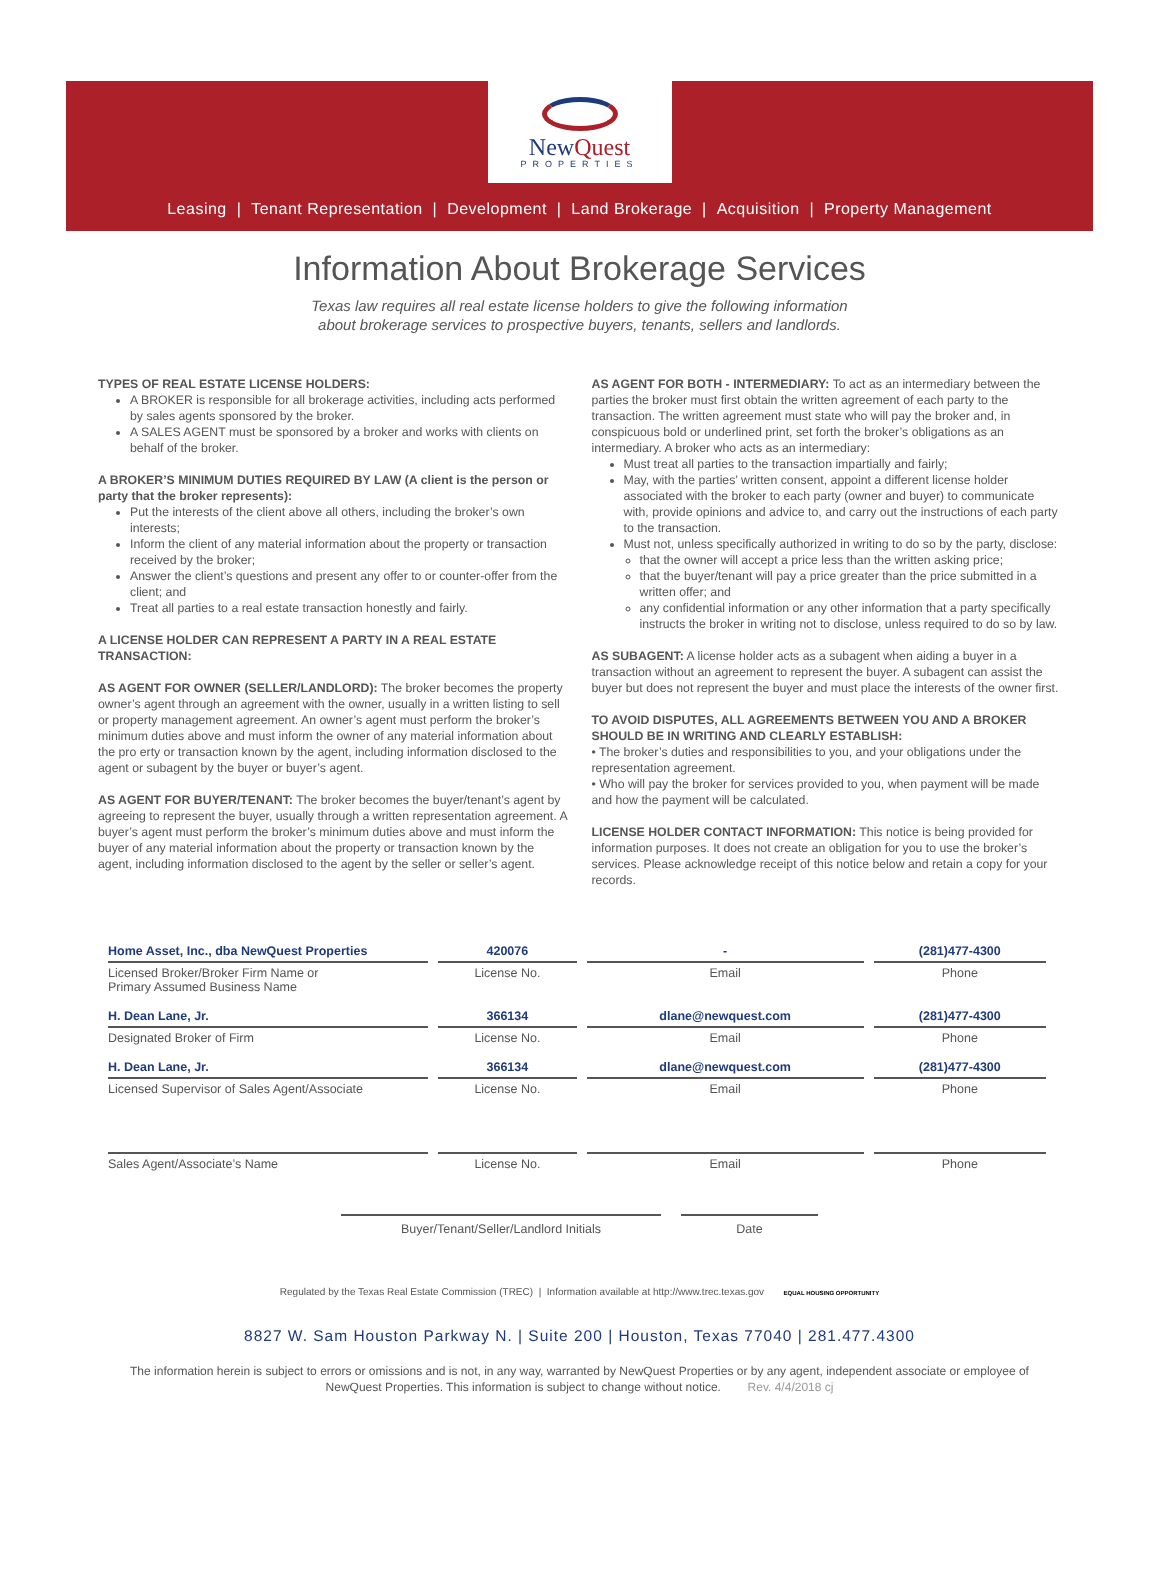NewQuest
PROPERTIES
Leasing | Tenant Representation | Development | Land Brokerage | Acquisition | Property Management
Information About Brokerage Services
Texas law requires all real estate license holders to give the following information
about brokerage services to prospective buyers, tenants, sellers and landlords.
TYPES OF REAL ESTATE LICENSE HOLDERS:
A BROKER is responsible for all brokerage activities, including acts performed by sales agents sponsored by the broker.
A SALES AGENT must be sponsored by a broker and works with clients on behalf of the broker.
A BROKER’S MINIMUM DUTIES REQUIRED BY LAW (A client is the person or party that the broker represents):
Put the interests of the client above all others, including the broker’s own interests;
Inform the client of any material information about the property or transaction received by the broker;
Answer the client’s questions and present any offer to or counter-offer from the client; and
Treat all parties to a real estate transaction honestly and fairly.
A LICENSE HOLDER CAN REPRESENT A PARTY IN A REAL ESTATE TRANSACTION:
AS AGENT FOR OWNER (SELLER/LANDLORD): The broker becomes the property owner’s agent through an agreement with the owner, usually in a written listing to sell or property management agreement. An owner’s agent must perform the broker’s minimum duties above and must inform the owner of any material information about the pro erty or transaction known by the agent, including information disclosed to the agent or subagent by the buyer or buyer’s agent.
AS AGENT FOR BUYER/TENANT: The broker becomes the buyer/tenant’s agent by agreeing to represent the buyer, usually through a written representation agreement. A buyer’s agent must perform the broker’s minimum duties above and must inform the buyer of any material information about the property or transaction known by the agent, including information disclosed to the agent by the seller or seller’s agent.
AS AGENT FOR BOTH - INTERMEDIARY: To act as an intermediary between the parties the broker must first obtain the written agreement of each party to the transaction. The written agreement must state who will pay the broker and, in conspicuous bold or underlined print, set forth the broker’s obligations as an intermediary. A broker who acts as an intermediary:
Must treat all parties to the transaction impartially and fairly;
May, with the parties’ written consent, appoint a different license holder associated with the broker to each party (owner and buyer) to communicate with, provide opinions and advice to, and carry out the instructions of each party to the transaction.
Must not, unless specifically authorized in writing to do so by the party, disclose:
that the owner will accept a price less than the written asking price;
that the buyer/tenant will pay a price greater than the price submitted in a written offer; and
any confidential information or any other information that a party specifically instructs the broker in writing not to disclose, unless required to do so by law.
AS SUBAGENT: A license holder acts as a subagent when aiding a buyer in a transaction without an agreement to represent the buyer. A subagent can assist the buyer but does not represent the buyer and must place the interests of the owner first.
TO AVOID DISPUTES, ALL AGREEMENTS BETWEEN YOU AND A BROKER SHOULD BE IN WRITING AND CLEARLY ESTABLISH:
• The broker’s duties and responsibilities to you, and your obligations under the representation agreement.
• Who will pay the broker for services provided to you, when payment will be made and how the payment will be calculated.
LICENSE HOLDER CONTACT INFORMATION: This notice is being provided for information purposes. It does not create an obligation for you to use the broker’s services. Please acknowledge receipt of this notice below and retain a copy for your records.
| Home Asset, Inc., dba NewQuest Properties | 420076 | - | (281)477-4300 |
| Licensed Broker/Broker Firm Name or Primary Assumed Business Name | License No. | Email | Phone |
| H. Dean Lane, Jr. | 366134 | dlane@newquest.com | (281)477-4300 |
| Designated Broker of Firm | License No. | Email | Phone |
| H. Dean Lane, Jr. | 366134 | dlane@newquest.com | (281)477-4300 |
| Licensed Supervisor of Sales Agent/Associate | License No. | Email | Phone |
| Sales Agent/Associate’s Name | License No. | Email | Phone |
Buyer/Tenant/Seller/Landlord Initials Date
Regulated by the Texas Real Estate Commission (TREC) | Information available at http://www.trec.texas.gov EQUAL HOUSING OPPORTUNITY
8827 W. Sam Houston Parkway N. | Suite 200 | Houston, Texas 77040 | 281.477.4300
The information herein is subject to errors or omissions and is not, in any way, warranted by NewQuest Properties or by any agent, independent associate or employee of NewQuest Properties. This information is subject to change without notice. Rev. 4/4/2018 cj